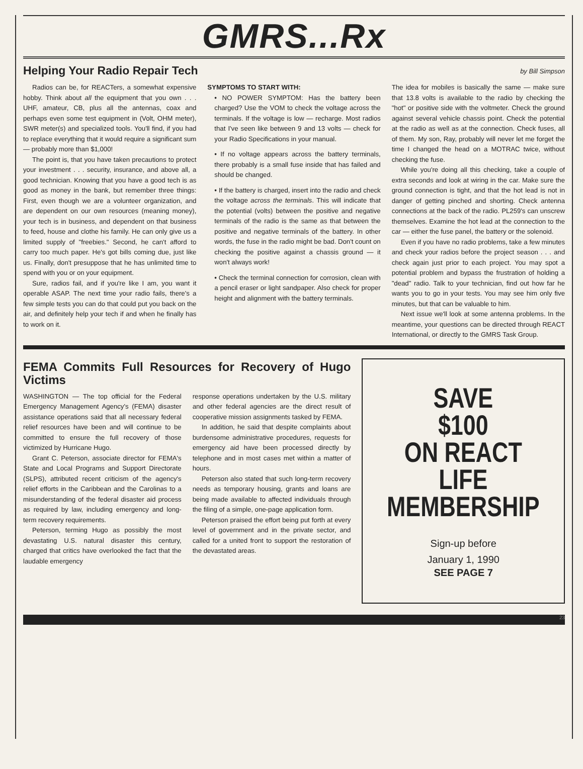GMRS...Rx
Helping Your Radio Repair Tech
by Bill Simpson
Radios can be, for REACTers, a somewhat expensive hobby. Think about all the equipment that you own . . . UHF, amateur, CB, plus all the antennas, coax and perhaps even some test equipment in (Volt, OHM meter), SWR meter(s) and specialized tools. You'll find, if you had to replace everything that it would require a significant sum — probably more than $1,000!
The point is, that you have taken precautions to protect your investment . . . security, insurance, and above all, a good technician. Knowing that you have a good tech is as good as money in the bank, but remember three things: First, even though we are a volunteer organization, and are dependent on our own resources (meaning money), your tech is in business, and dependent on that business to feed, house and clothe his family. He can only give us a limited supply of "freebies." Second, he can't afford to carry too much paper. He's got bills coming due, just like us. Finally, don't presuppose that he has unlimited time to spend with you or on your equipment.
Sure, radios fail, and if you're like I am, you want it operable ASAP. The next time your radio fails, there's a few simple tests you can do that could put you back on the air, and definitely help your tech if and when he finally has to work on it.
SYMPTOMS TO START WITH:
• NO POWER SYMPTOM: Has the battery been charged? Use the VOM to check the voltage across the terminals. If the voltage is low — recharge. Most radios that I've seen like between 9 and 13 volts — check for your Radio Specifications in your manual.
• If no voltage appears across the battery terminals, there probably is a small fuse inside that has failed and should be changed.
• If the battery is charged, insert into the radio and check the voltage across the terminals. This will indicate that the potential (volts) between the positive and negative terminals of the radio is the same as that between the positive and negative terminals of the battery. In other words, the fuse in the radio might be bad. Don't count on checking the positive against a chassis ground — it won't always work!
• Check the terminal connection for corrosion, clean with a pencil eraser or light sandpaper. Also check for proper height and alignment with the battery terminals.
The idea for mobiles is basically the same — make sure that 13.8 volts is available to the radio by checking the "hot" or positive side with the voltmeter. Check the ground against several vehicle chassis point. Check the potential at the radio as well as at the connection. Check fuses, all of them. My son, Ray, probably will never let me forget the time I changed the head on a MOTRAC twice, without checking the fuse.
While you're doing all this checking, take a couple of extra seconds and look at wiring in the car. Make sure the ground connection is tight, and that the hot lead is not in danger of getting pinched and shorting. Check antenna connections at the back of the radio. PL259's can unscrew themselves. Examine the hot lead at the connection to the car — either the fuse panel, the battery or the solenoid.
Even if you have no radio problems, take a few minutes and check your radios before the project season . . . and check again just prior to each project. You may spot a potential problem and bypass the frustration of holding a "dead" radio. Talk to your technician, find out how far he wants you to go in your tests. You may see him only five minutes, but that can be valuable to him.
Next issue we'll look at some antenna problems. In the meantime, your questions can be directed through REACT International, or directly to the GMRS Task Group.
FEMA Commits Full Resources for Recovery of Hugo Victims
WASHINGTON — The top official for the Federal Emergency Management Agency's (FEMA) disaster assistance operations said that all necessary federal relief resources have been and will continue to be committed to ensure the full recovery of those victimized by Hurricane Hugo.
Grant C. Peterson, associate director for FEMA's State and Local Programs and Support Directorate (SLPS), attributed recent criticism of the agency's relief efforts in the Caribbean and the Carolinas to a misunderstanding of the federal disaster aid process as required by law, including emergency and long-term recovery requirements.
Peterson, terming Hugo as possibly the most devastating U.S. natural disaster this century, charged that critics have overlooked the fact that the laudable emergency
response operations undertaken by the U.S. military and other federal agencies are the direct result of cooperative mission assignments tasked by FEMA.
In addition, he said that despite complaints about burdensome administrative procedures, requests for emergency aid have been processed directly by telephone and in most cases met within a matter of hours.
Peterson also stated that such long-term recovery needs as temporary housing, grants and loans are being made available to affected individuals through the filing of a simple, one-page application form.
Peterson praised the effort being put forth at every level of government and in the private sector, and called for a united front to support the restoration of the devastated areas.
SAVE
$100
ON REACT
LIFE
MEMBERSHIP
Sign-up before
January 1, 1990
SEE PAGE 7
23